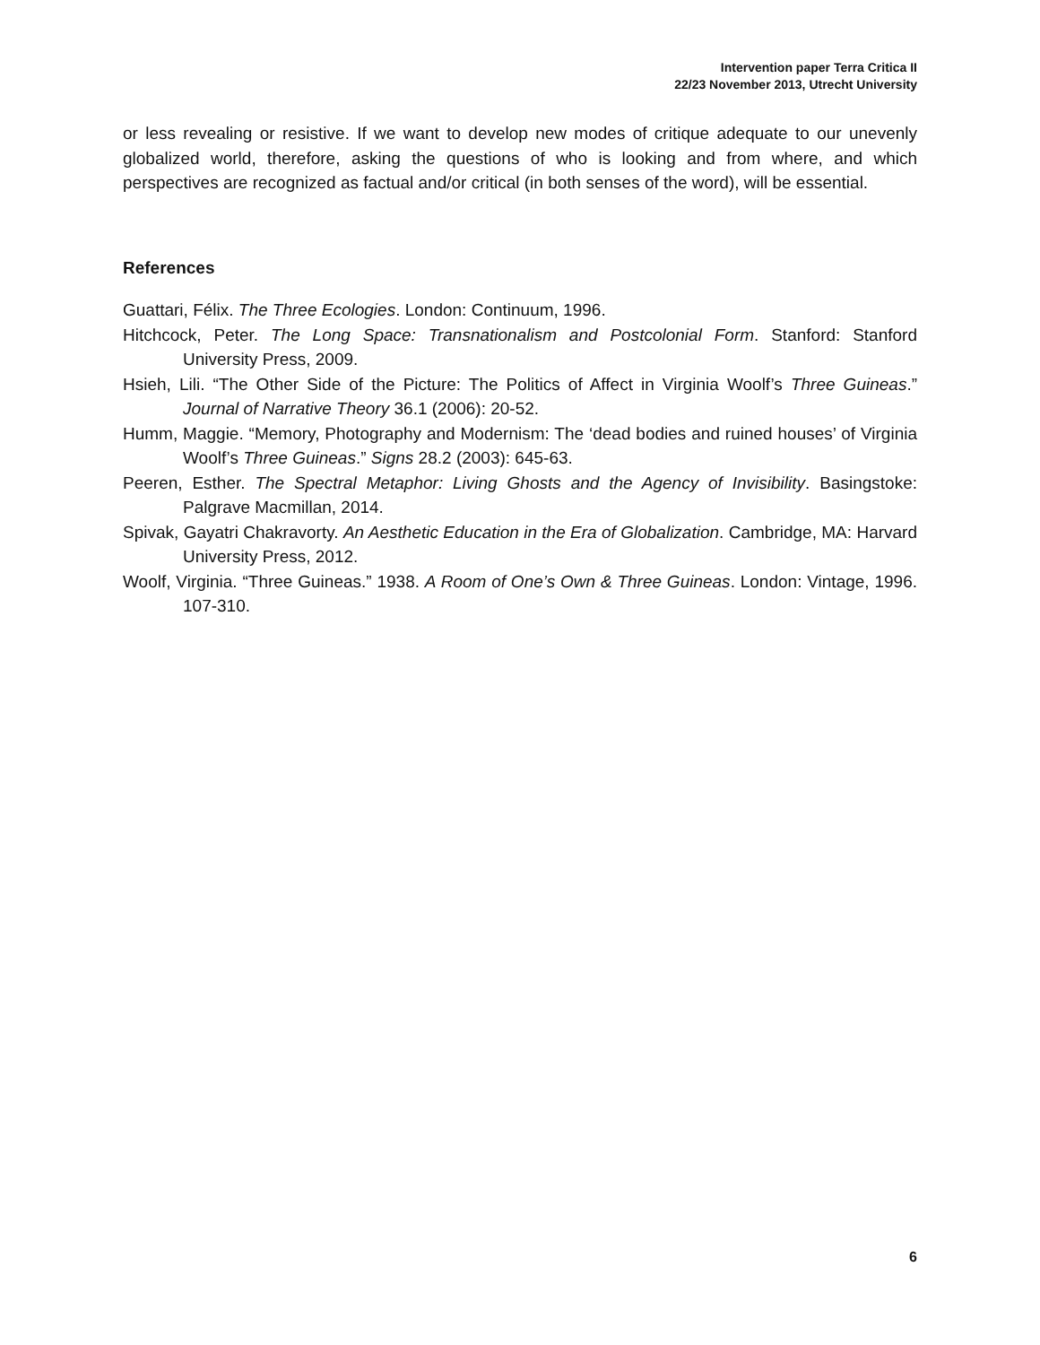Intervention paper Terra Critica II
22/23 November 2013, Utrecht University
or less revealing or resistive. If we want to develop new modes of critique adequate to our unevenly globalized world, therefore, asking the questions of who is looking and from where, and which perspectives are recognized as factual and/or critical (in both senses of the word), will be essential.
References
Guattari, Félix. The Three Ecologies. London: Continuum, 1996.
Hitchcock, Peter. The Long Space: Transnationalism and Postcolonial Form. Stanford: Stanford University Press, 2009.
Hsieh, Lili. “The Other Side of the Picture: The Politics of Affect in Virginia Woolf’s Three Guineas.” Journal of Narrative Theory 36.1 (2006): 20-52.
Humm, Maggie. “Memory, Photography and Modernism: The ‘dead bodies and ruined houses’ of Virginia Woolf’s Three Guineas.” Signs 28.2 (2003): 645-63.
Peeren, Esther. The Spectral Metaphor: Living Ghosts and the Agency of Invisibility. Basingstoke: Palgrave Macmillan, 2014.
Spivak, Gayatri Chakravorty. An Aesthetic Education in the Era of Globalization. Cambridge, MA: Harvard University Press, 2012.
Woolf, Virginia. “Three Guineas.” 1938. A Room of One’s Own & Three Guineas. London: Vintage, 1996. 107-310.
6